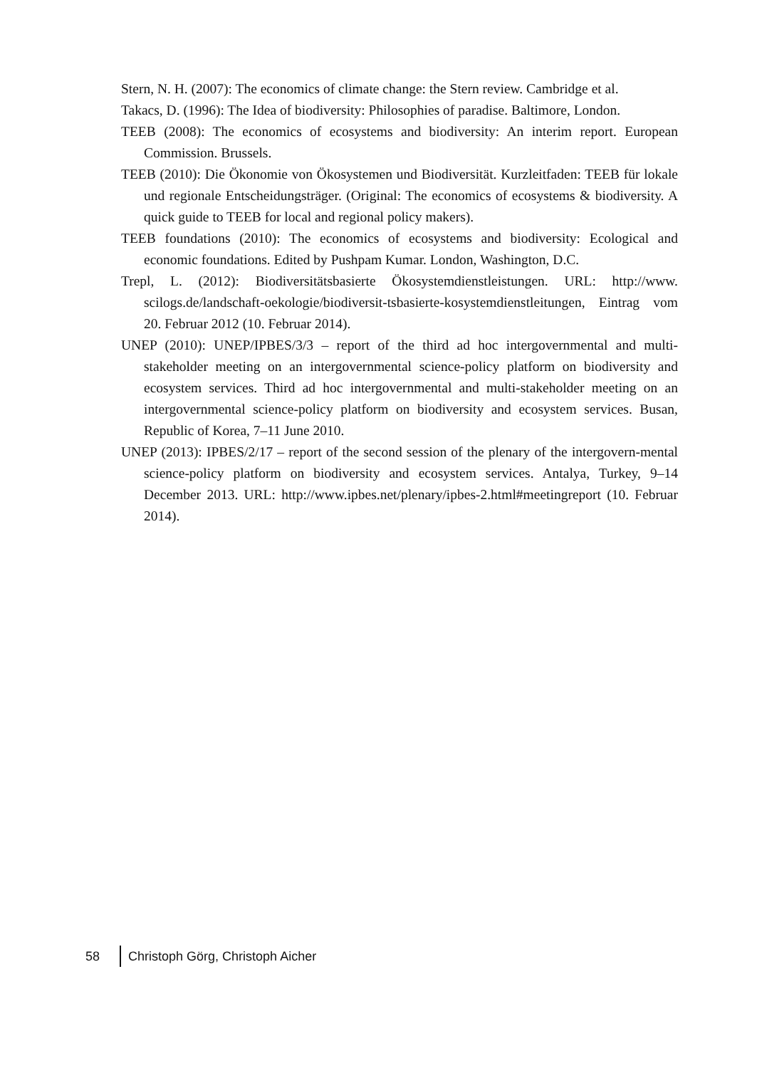Stern, N. H. (2007): The economics of climate change: the Stern review. Cambridge et al.
Takacs, D. (1996): The Idea of biodiversity: Philosophies of paradise. Baltimore, London.
TEEB (2008): The economics of ecosystems and biodiversity: An interim report. European Commission. Brussels.
TEEB (2010): Die Ökonomie von Ökosystemen und Biodiversität. Kurzleitfaden: TEEB für lokale und regionale Entscheidungsträger. (Original: The economics of ecosystems & biodiversity. A quick guide to TEEB for local and regional policy makers).
TEEB foundations (2010): The economics of ecosystems and biodiversity: Ecological and economic foundations. Edited by Pushpam Kumar. London, Washington, D.C.
Trepl, L. (2012): Biodiversitätsbasierte Ökosystemdienstleistungen. URL: http://www. scilogs.de/landschaft-oekologie/biodiversit-tsbasierte-kosystemdienstleitungen, Eintrag vom 20. Februar 2012 (10. Februar 2014).
UNEP (2010): UNEP/IPBES/3/3 – report of the third ad hoc intergovernmental and multi-stakeholder meeting on an intergovernmental science-policy platform on biodiversity and ecosystem services. Third ad hoc intergovernmental and multi-stakeholder meeting on an intergovernmental science-policy platform on biodiversity and ecosystem services. Busan, Republic of Korea, 7–11 June 2010.
UNEP (2013): IPBES/2/17 – report of the second session of the plenary of the intergovern-mental science-policy platform on biodiversity and ecosystem services. Antalya, Turkey, 9–14 December 2013. URL: http://www.ipbes.net/plenary/ipbes-2.html#meetingreport (10. Februar 2014).
58 Christoph Görg, Christoph Aicher